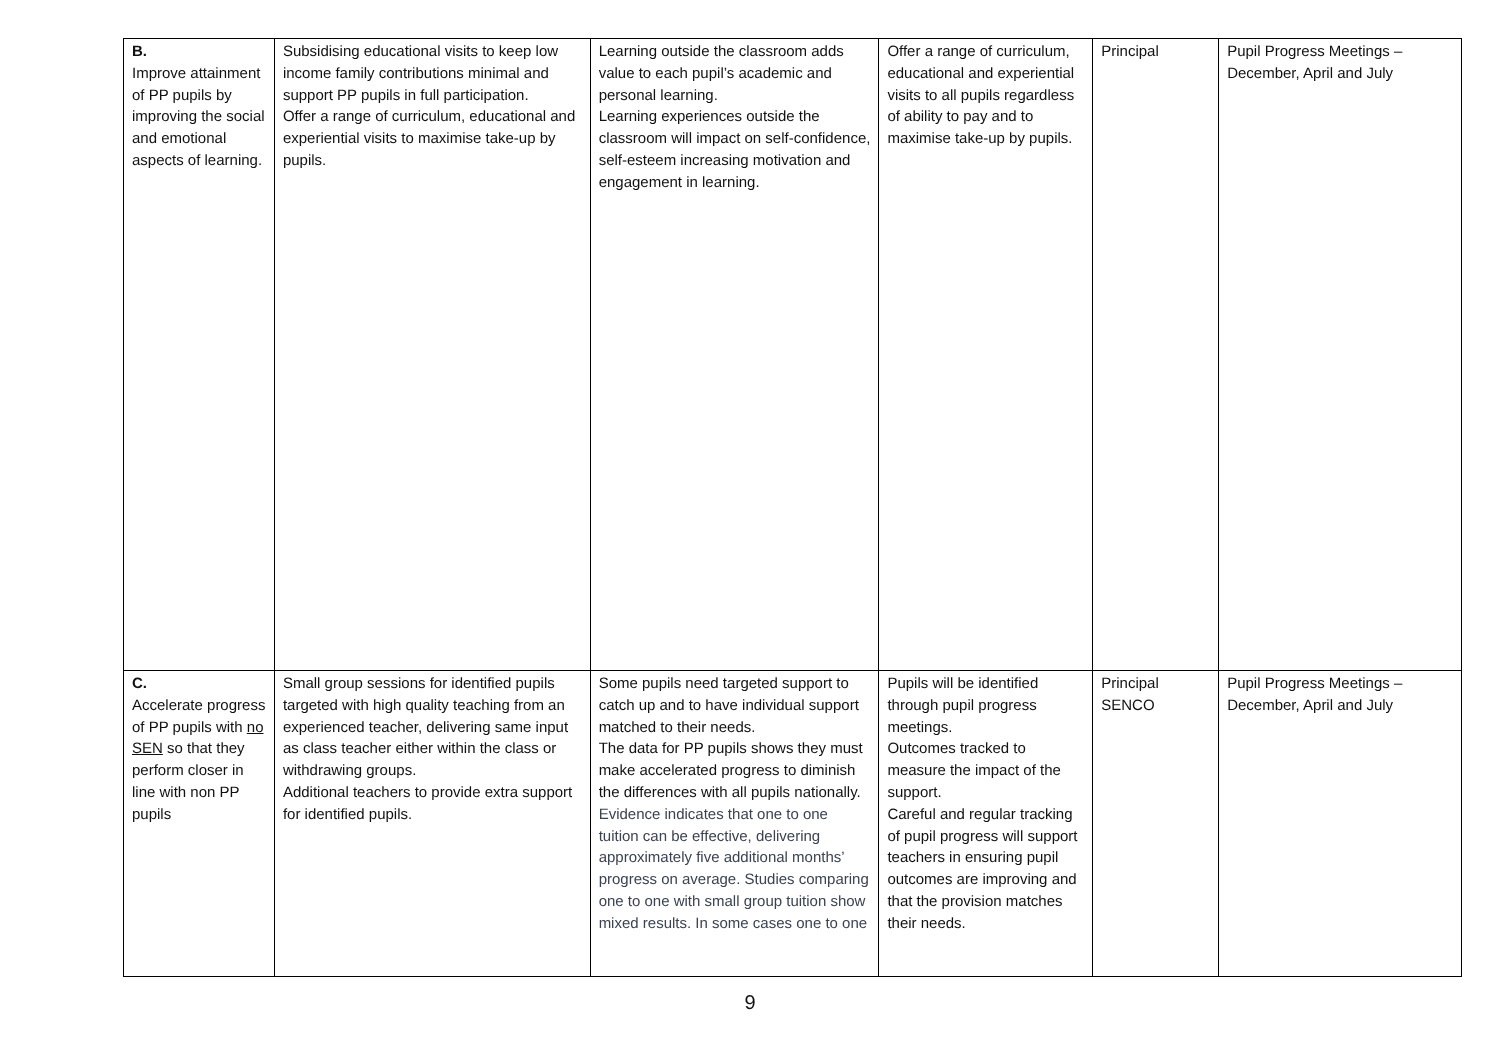| B. Improve attainment of PP pupils by improving the social and emotional aspects of learning. | Subsidising educational visits to keep low income family contributions minimal and support PP pupils in full participation. Offer a range of curriculum, educational and experiential visits to maximise take-up by pupils. | Learning outside the classroom adds value to each pupil’s academic and personal learning. Learning experiences outside the classroom will impact on self-confidence, self-esteem increasing motivation and engagement in learning. | Offer a range of curriculum, educational and experiential visits to all pupils regardless of ability to pay and to maximise take-up by pupils. | Principal | Pupil Progress Meetings – December, April and July |
| C. Accelerate progress of PP pupils with no SEN so that they perform closer in line with non PP pupils | Small group sessions for identified pupils targeted with high quality teaching from an experienced teacher, delivering same input as class teacher either within the class or withdrawing groups. Additional teachers to provide extra support for identified pupils. | Some pupils need targeted support to catch up and to have individual support matched to their needs. The data for PP pupils shows they must make accelerated progress to diminish the differences with all pupils nationally. Evidence indicates that one to one tuition can be effective, delivering approximately five additional months’ progress on average. Studies comparing one to one with small group tuition show mixed results. In some cases one to one | Pupils will be identified through pupil progress meetings. Outcomes tracked to measure the impact of the support. Careful and regular tracking of pupil progress will support teachers in ensuring pupil outcomes are improving and that the provision matches their needs. | Principal SENCO | Pupil Progress Meetings – December, April and July |
9